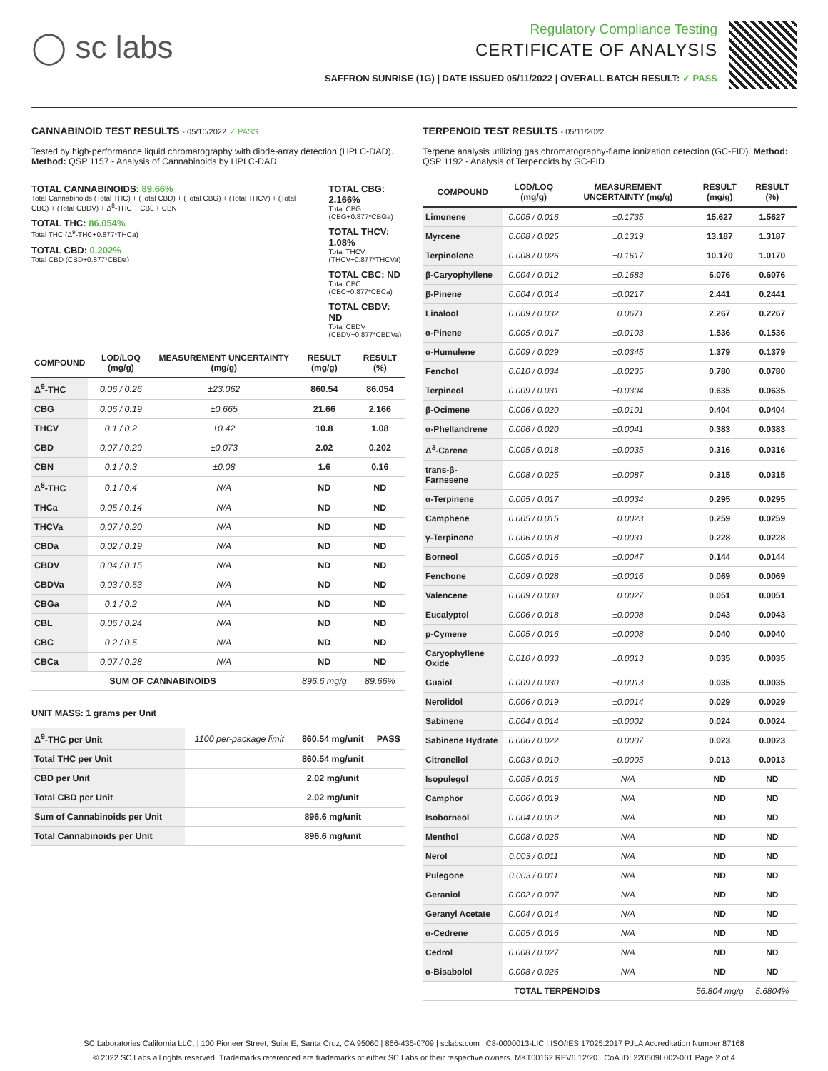◯ sc labs
Regulatory Compliance Testing
CERTIFICATE OF ANALYSIS
SAFFRON SUNRISE (1G) | DATE ISSUED 05/11/2022 | OVERALL BATCH RESULT: ✓ PASS
CANNABINOID TEST RESULTS - 05/10/2022 ✓ PASS
Tested by high-performance liquid chromatography with diode-array detection (HPLC-DAD). Method: QSP 1157 - Analysis of Cannabinoids by HPLC-DAD
TOTAL CANNABINOIDS: 89.66%
Total Cannabinoids (Total THC) + (Total CBD) + (Total CBG) + (Total THCV) + (Total CBC) + (Total CBDV) + Δ<sup>8</sup>-THC + CBL + CBN
TOTAL THC: 86.054%
Total THC (Δ<sup>9</sup>-THC+0.877*THCa)
TOTAL CBD: 0.202%
Total CBD (CBD+0.877*CBDa)
TOTAL CBG: 2.166%
Total CBG (CBG+0.877*CBGa)
TOTAL THCV: 1.08%
Total THCV (THCV+0.877*THCVa)
TOTAL CBC: ND
Total CBC (CBC+0.877*CBCa)
TOTAL CBDV: ND
Total CBDV (CBDV+0.877*CBDVa)
| COMPOUND | LOD/LOQ (mg/g) | MEASUREMENT UNCERTAINTY (mg/g) | RESULT (mg/g) | RESULT (%) |
| --- | --- | --- | --- | --- |
| Δ<sup>9</sup>-THC | 0.06 / 0.26 | ±23.062 | 860.54 | 86.054 |
| CBG | 0.06 / 0.19 | ±0.665 | 21.66 | 2.166 |
| THCV | 0.1 / 0.2 | ±0.42 | 10.8 | 1.08 |
| CBD | 0.07 / 0.29 | ±0.073 | 2.02 | 0.202 |
| CBN | 0.1 / 0.3 | ±0.08 | 1.6 | 0.16 |
| Δ<sup>8</sup>-THC | 0.1 / 0.4 | N/A | ND | ND |
| THCa | 0.05 / 0.14 | N/A | ND | ND |
| THCVa | 0.07 / 0.20 | N/A | ND | ND |
| CBDa | 0.02 / 0.19 | N/A | ND | ND |
| CBDV | 0.04 / 0.15 | N/A | ND | ND |
| CBDVa | 0.03 / 0.53 | N/A | ND | ND |
| CBGa | 0.1 / 0.2 | N/A | ND | ND |
| CBL | 0.06 / 0.24 | N/A | ND | ND |
| CBC | 0.2 / 0.5 | N/A | ND | ND |
| CBCa | 0.07 / 0.28 | N/A | ND | ND |
| SUM OF CANNABINOIDS | | | 896.6 mg/g | 89.66% |
UNIT MASS: 1 grams per Unit
| Δ<sup>9</sup>-THC per Unit | 1100 per-package limit | 860.54 mg/unit | PASS |
| Total THC per Unit | | 860.54 mg/unit | |
| CBD per Unit | | 2.02 mg/unit | |
| Total CBD per Unit | | 2.02 mg/unit | |
| Sum of Cannabinoids per Unit | | 896.6 mg/unit | |
| Total Cannabinoids per Unit | | 896.6 mg/unit | |
TERPENOID TEST RESULTS - 05/11/2022
Terpene analysis utilizing gas chromatography-flame ionization detection (GC-FID). Method: QSP 1192 - Analysis of Terpenoids by GC-FID
| COMPOUND | LOD/LOQ (mg/g) | MEASUREMENT UNCERTAINTY (mg/g) | RESULT (mg/g) | RESULT (%) |
| --- | --- | --- | --- | --- |
| Limonene | 0.005 / 0.016 | ±0.1735 | 15.627 | 1.5627 |
| Myrcene | 0.008 / 0.025 | ±0.1319 | 13.187 | 1.3187 |
| Terpinolene | 0.008 / 0.026 | ±0.1617 | 10.170 | 1.0170 |
| β-Caryophyllene | 0.004 / 0.012 | ±0.1683 | 6.076 | 0.6076 |
| β-Pinene | 0.004 / 0.014 | ±0.0217 | 2.441 | 0.2441 |
| Linalool | 0.009 / 0.032 | ±0.0671 | 2.267 | 0.2267 |
| α-Pinene | 0.005 / 0.017 | ±0.0103 | 1.536 | 0.1536 |
| α-Humulene | 0.009 / 0.029 | ±0.0345 | 1.379 | 0.1379 |
| Fenchol | 0.010 / 0.034 | ±0.0235 | 0.780 | 0.0780 |
| Terpineol | 0.009 / 0.031 | ±0.0304 | 0.635 | 0.0635 |
| β-Ocimene | 0.006 / 0.020 | ±0.0101 | 0.404 | 0.0404 |
| α-Phellandrene | 0.006 / 0.020 | ±0.0041 | 0.383 | 0.0383 |
| Δ<sup>3</sup>-Carene | 0.005 / 0.018 | ±0.0035 | 0.316 | 0.0316 |
| trans-β-Farnesene | 0.008 / 0.025 | ±0.0087 | 0.315 | 0.0315 |
| α-Terpinene | 0.005 / 0.017 | ±0.0034 | 0.295 | 0.0295 |
| Camphene | 0.005 / 0.015 | ±0.0023 | 0.259 | 0.0259 |
| γ-Terpinene | 0.006 / 0.018 | ±0.0031 | 0.228 | 0.0228 |
| Borneol | 0.005 / 0.016 | ±0.0047 | 0.144 | 0.0144 |
| Fenchone | 0.009 / 0.028 | ±0.0016 | 0.069 | 0.0069 |
| Valencene | 0.009 / 0.030 | ±0.0027 | 0.051 | 0.0051 |
| Eucalyptol | 0.006 / 0.018 | ±0.0008 | 0.043 | 0.0043 |
| p-Cymene | 0.005 / 0.016 | ±0.0008 | 0.040 | 0.0040 |
| Caryophyllene Oxide | 0.010 / 0.033 | ±0.0013 | 0.035 | 0.0035 |
| Guaiol | 0.009 / 0.030 | ±0.0013 | 0.035 | 0.0035 |
| Nerolidol | 0.006 / 0.019 | ±0.0014 | 0.029 | 0.0029 |
| Sabinene | 0.004 / 0.014 | ±0.0002 | 0.024 | 0.0024 |
| Sabinene Hydrate | 0.006 / 0.022 | ±0.0007 | 0.023 | 0.0023 |
| Citronellol | 0.003 / 0.010 | ±0.0005 | 0.013 | 0.0013 |
| Isopulegol | 0.005 / 0.016 | N/A | ND | ND |
| Camphor | 0.006 / 0.019 | N/A | ND | ND |
| Isoborneol | 0.004 / 0.012 | N/A | ND | ND |
| Menthol | 0.008 / 0.025 | N/A | ND | ND |
| Nerol | 0.003 / 0.011 | N/A | ND | ND |
| Pulegone | 0.003 / 0.011 | N/A | ND | ND |
| Geraniol | 0.002 / 0.007 | N/A | ND | ND |
| Geranyl Acetate | 0.004 / 0.014 | N/A | ND | ND |
| α-Cedrene | 0.005 / 0.016 | N/A | ND | ND |
| Cedrol | 0.008 / 0.027 | N/A | ND | ND |
| α-Bisabolol | 0.008 / 0.026 | N/A | ND | ND |
| TOTAL TERPENOIDS | | | 56.804 mg/g | 5.6804% |
SC Laboratories California LLC. | 100 Pioneer Street, Suite E, Santa Cruz, CA 95060 | 866-435-0709 | sclabs.com | C8-0000013-LIC | ISO/IES 17025:2017 PJLA Accreditation Number 87168
© 2022 SC Labs all rights reserved. Trademarks referenced are trademarks of either SC Labs or their respective owners. MKT00162 REV6 12/20 CoA ID: 220509L002-001 Page 2 of 4